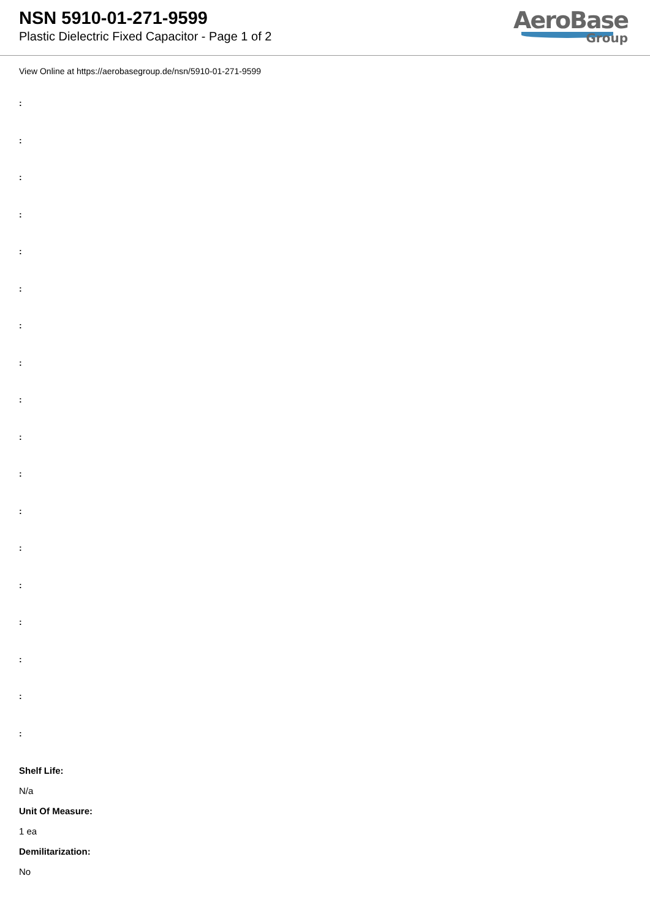NSN 5910-01-271-9599
Plastic Dielectric Fixed Capacitor - Page 1 of 2
AeroBase
Group
View Online at https://aerobasegroup.de/nsn/5910-01-271-9599
:
:
:
:
:
:
:
:
:
:
:
:
:
:
:
:
:
:
Shelf Life:
N/a
Unit Of Measure:
1 ea
Demilitarization:
No